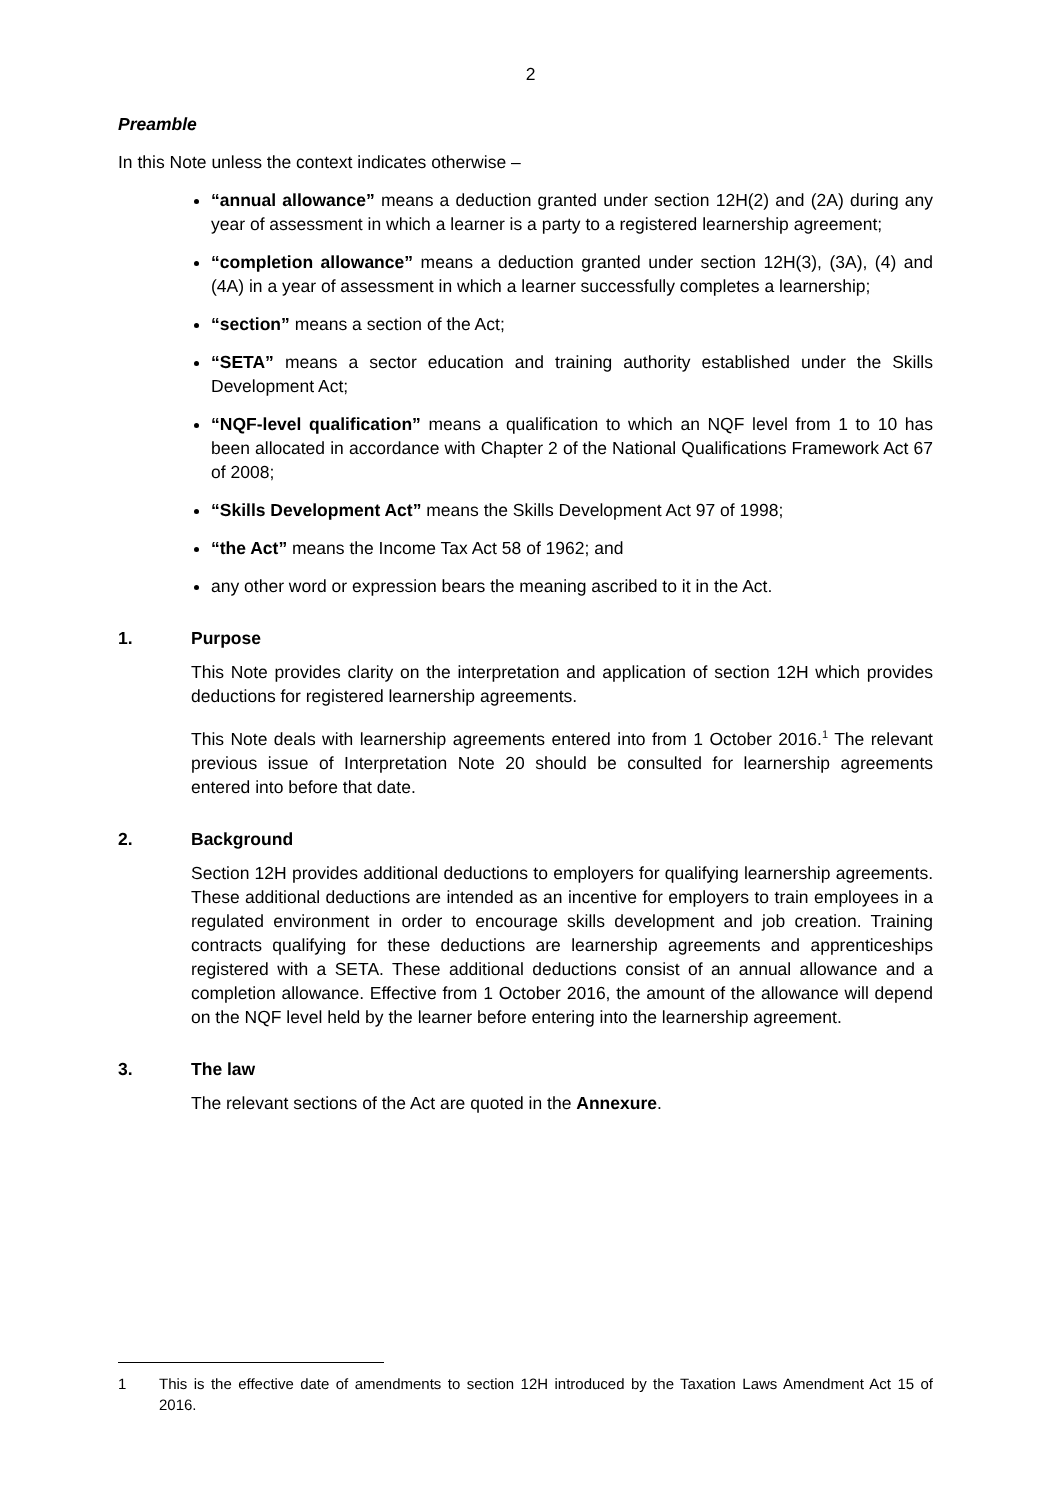2
Preamble
In this Note unless the context indicates otherwise –
“annual allowance” means a deduction granted under section 12H(2) and (2A) during any year of assessment in which a learner is a party to a registered learnership agreement;
“completion allowance” means a deduction granted under section 12H(3), (3A), (4) and (4A) in a year of assessment in which a learner successfully completes a learnership;
“section” means a section of the Act;
“SETA” means a sector education and training authority established under the Skills Development Act;
“NQF-level qualification” means a qualification to which an NQF level from 1 to 10 has been allocated in accordance with Chapter 2 of the National Qualifications Framework Act 67 of 2008;
“Skills Development Act” means the Skills Development Act 97 of 1998;
“the Act” means the Income Tax Act 58 of 1962; and
any other word or expression bears the meaning ascribed to it in the Act.
1. Purpose
This Note provides clarity on the interpretation and application of section 12H which provides deductions for registered learnership agreements.
This Note deals with learnership agreements entered into from 1 October 2016.<sup>1</sup> The relevant previous issue of Interpretation Note 20 should be consulted for learnership agreements entered into before that date.
2. Background
Section 12H provides additional deductions to employers for qualifying learnership agreements. These additional deductions are intended as an incentive for employers to train employees in a regulated environment in order to encourage skills development and job creation. Training contracts qualifying for these deductions are learnership agreements and apprenticeships registered with a SETA. These additional deductions consist of an annual allowance and a completion allowance. Effective from 1 October 2016, the amount of the allowance will depend on the NQF level held by the learner before entering into the learnership agreement.
3. The law
The relevant sections of the Act are quoted in the Annexure.
1 This is the effective date of amendments to section 12H introduced by the Taxation Laws Amendment Act 15 of 2016.